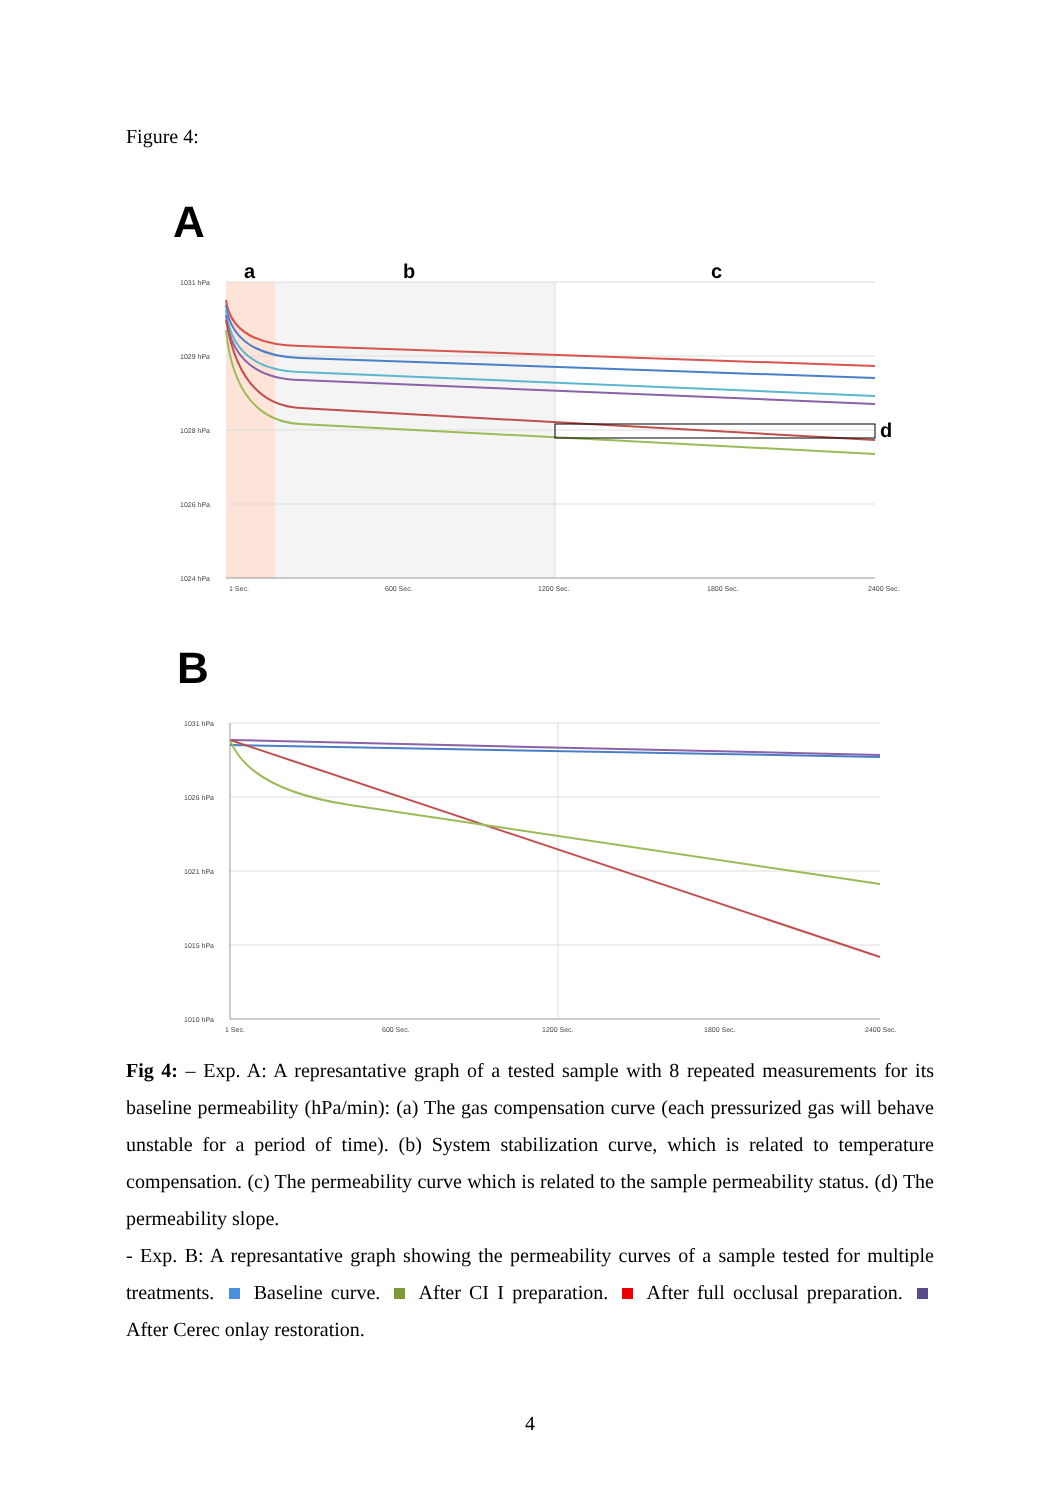Figure 4:
A
1031 hPa
1029 hPa
1028 hPa
1026 hPa
1024 hPa
1 Sec.
600 Sec.
1200 Sec.
1800 Sec.
2400 Sec.
a
b
c
d
B
1031 hPa
1026 hPa
1021 hPa
1015 hPa
1010 hPa
1 Sec.
600 Sec.
1200 Sec.
1800 Sec.
2400 Sec.
Fig 4: – Exp. A: A represantative graph of a tested sample with 8 repeated measurements for its baseline permeability (hPa/min): (a) The gas compensation curve (each pressurized gas will behave unstable for a period of time). (b) System stabilization curve, which is related to temperature compensation. (c) The permeability curve which is related to the sample permeability status. (d) The permeability slope.
- Exp. B: A represantative graph showing the permeability curves of a sample tested for multiple treatments. Baseline curve. After CI I preparation. After full occlusal preparation. After Cerec onlay restoration.
4